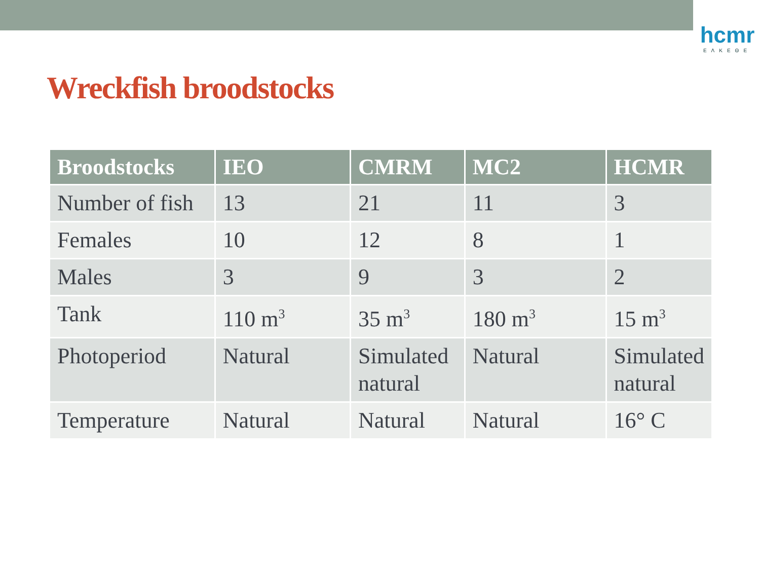hcmr
ΕΛΚΕΘΕ
Wreckfish broodstocks
| Broodstocks | IEO | CMRM | MC2 | HCMR |
| --- | --- | --- | --- | --- |
| Number of fish | 13 | 21 | 11 | 3 |
| Females | 10 | 12 | 8 | 1 |
| Males | 3 | 9 | 3 | 2 |
| Tank | 110 m<sup>3</sup> | 35 m<sup>3</sup> | 180 m<sup>3</sup> | 15 m<sup>3</sup> |
| Photoperiod | Natural | Simulated natural | Natural | Simulated natural |
| Temperature | Natural | Natural | Natural | 16° C |